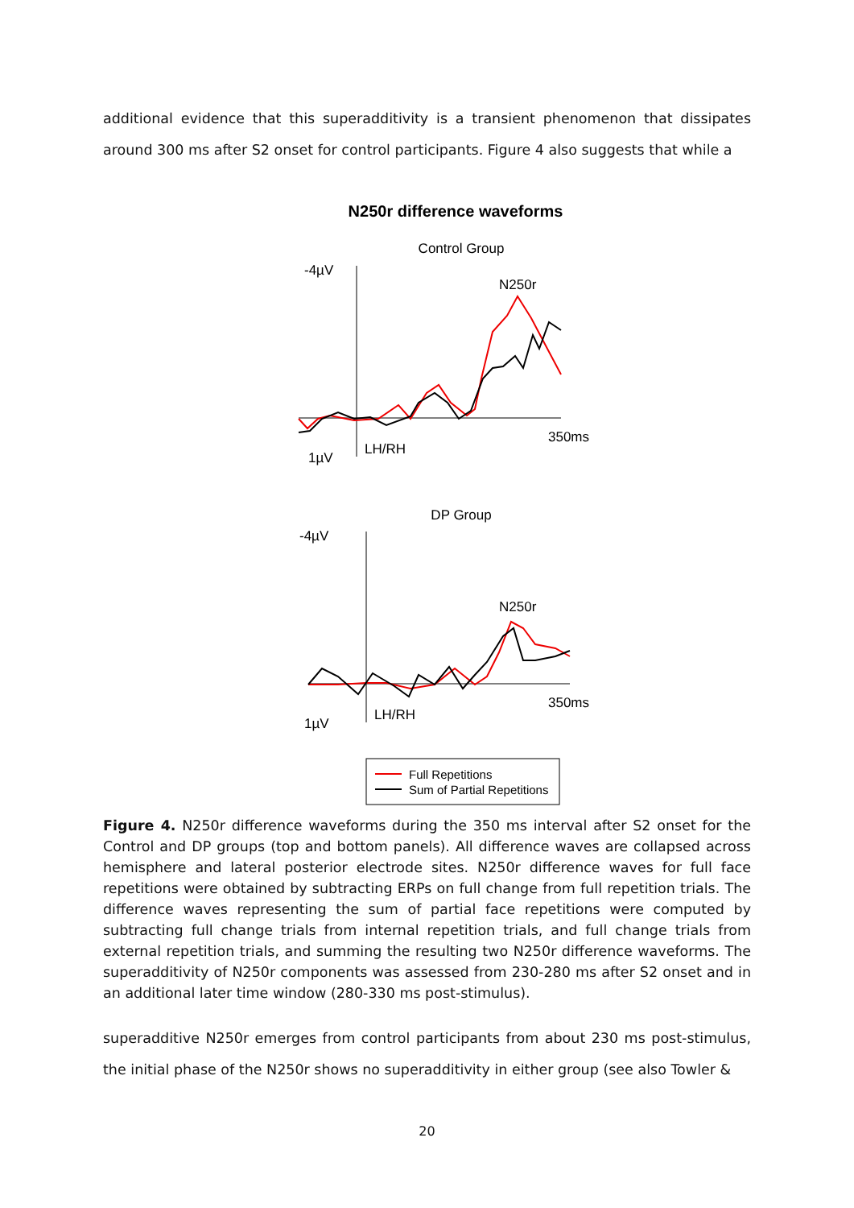additional evidence that this superadditivity is a transient phenomenon that dissipates around 300 ms after S2 onset for control participants. Figure 4 also suggests that while a
N250r difference waveforms
Control Group
-4µV
1µV
LH/RH
N250r
350ms
DP Group
-4µV
1µV
LH/RH
N250r
350ms
Full Repetitions
Sum of Partial Repetitions
Figure 4. N250r difference waveforms during the 350 ms interval after S2 onset for the Control and DP groups (top and bottom panels). All difference waves are collapsed across hemisphere and lateral posterior electrode sites. N250r difference waves for full face repetitions were obtained by subtracting ERPs on full change from full repetition trials. The difference waves representing the sum of partial face repetitions were computed by subtracting full change trials from internal repetition trials, and full change trials from external repetition trials, and summing the resulting two N250r difference waveforms. The superadditivity of N250r components was assessed from 230-280 ms after S2 onset and in an additional later time window (280-330 ms post-stimulus).
superadditive N250r emerges from control participants from about 230 ms post-stimulus, the initial phase of the N250r shows no superadditivity in either group (see also Towler &
20